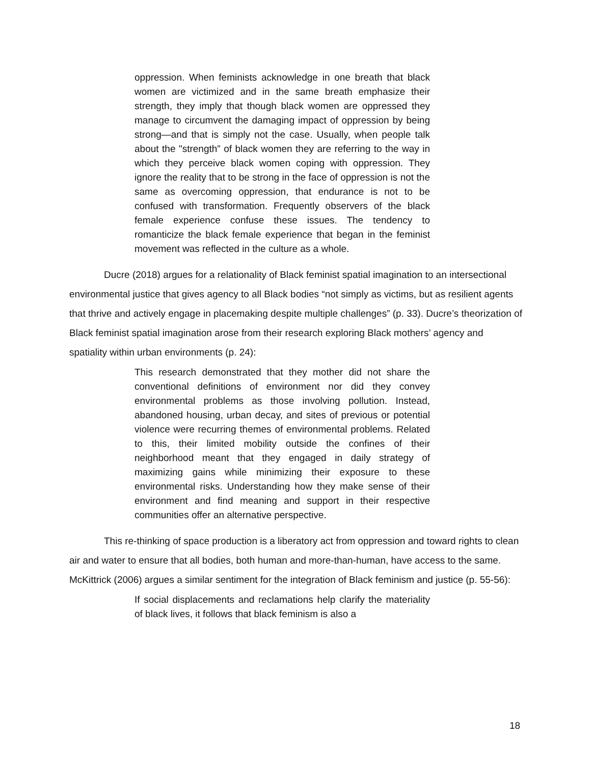oppression. When feminists acknowledge in one breath that black women are victimized and in the same breath emphasize their strength, they imply that though black women are oppressed they manage to circumvent the damaging impact of oppression by being strong—and that is simply not the case. Usually, when people talk about the "strength” of black women they are referring to the way in which they perceive black women coping with oppression. They ignore the reality that to be strong in the face of oppression is not the same as overcoming oppression, that endurance is not to be confused with transformation. Frequently observers of the black female experience confuse these issues. The tendency to romanticize the black female experience that began in the feminist movement was reflected in the culture as a whole.
Ducre (2018) argues for a relationality of Black feminist spatial imagination to an intersectional environmental justice that gives agency to all Black bodies “not simply as victims, but as resilient agents that thrive and actively engage in placemaking despite multiple challenges” (p. 33). Ducre’s theorization of Black feminist spatial imagination arose from their research exploring Black mothers’ agency and spatiality within urban environments (p. 24):
This research demonstrated that they mother did not share the conventional definitions of environment nor did they convey environmental problems as those involving pollution. Instead, abandoned housing, urban decay, and sites of previous or potential violence were recurring themes of environmental problems. Related to this, their limited mobility outside the confines of their neighborhood meant that they engaged in daily strategy of maximizing gains while minimizing their exposure to these environmental risks. Understanding how they make sense of their environment and find meaning and support in their respective communities offer an alternative perspective.
This re-thinking of space production is a liberatory act from oppression and toward rights to clean air and water to ensure that all bodies, both human and more-than-human, have access to the same. McKittrick (2006) argues a similar sentiment for the integration of Black feminism and justice (p. 55-56):
If social displacements and reclamations help clarify the materiality of black lives, it follows that black feminism is also a
18